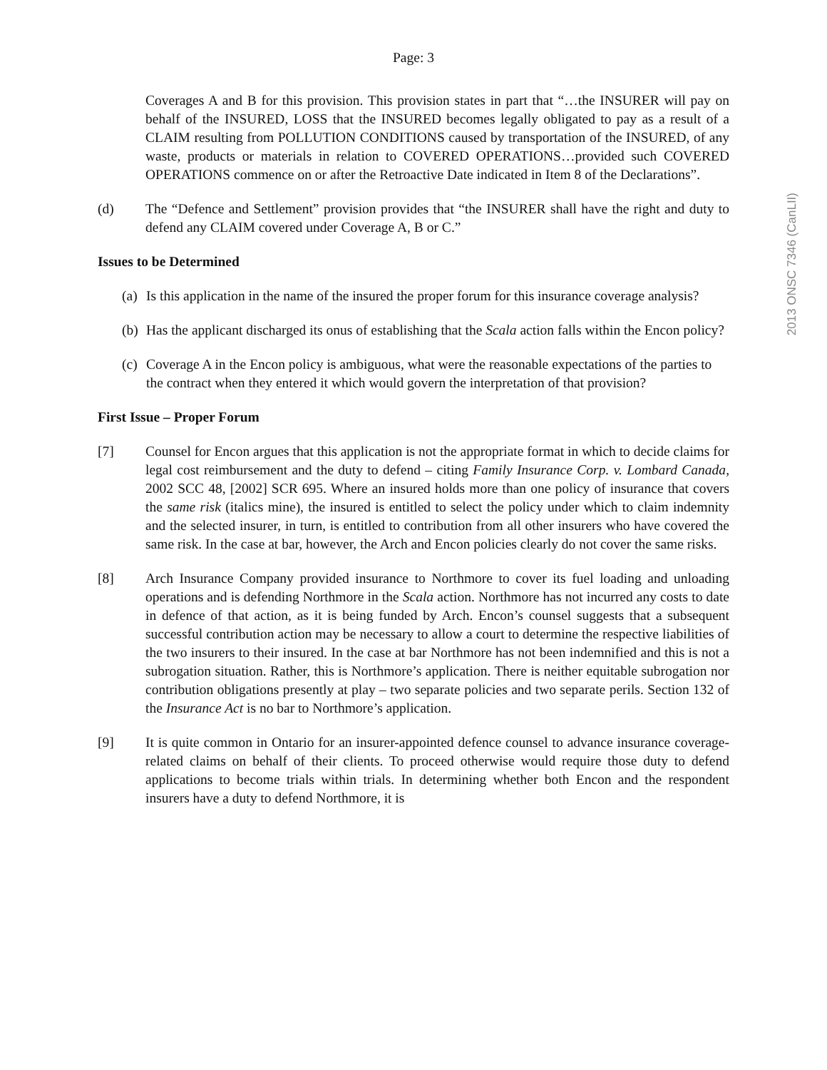2013 ONSC 7346 (CanLII)
Page: 3
Coverages A and B for this provision. This provision states in part that “…the INSURER will pay on behalf of the INSURED, LOSS that the INSURED becomes legally obligated to pay as a result of a CLAIM resulting from POLLUTION CONDITIONS caused by transportation of the INSURED, of any waste, products or materials in relation to COVERED OPERATIONS…provided such COVERED OPERATIONS commence on or after the Retroactive Date indicated in Item 8 of the Declarations”.
(d) The “Defence and Settlement” provision provides that “the INSURER shall have the right and duty to defend any CLAIM covered under Coverage A, B or C.”
Issues to be Determined
(a)
Is this application in the name of the insured the proper forum for this insurance coverage analysis?
(b)
Has the applicant discharged its onus of establishing that the Scala action falls within the Encon policy?
(c)
Coverage A in the Encon policy is ambiguous, what were the reasonable expectations of the parties to the contract when they entered it which would govern the interpretation of that provision?
First Issue – Proper Forum
[7] Counsel for Encon argues that this application is not the appropriate format in which to decide claims for legal cost reimbursement and the duty to defend – citing Family Insurance Corp. v. Lombard Canada, 2002 SCC 48, [2002] SCR 695. Where an insured holds more than one policy of insurance that covers the same risk (italics mine), the insured is entitled to select the policy under which to claim indemnity and the selected insurer, in turn, is entitled to contribution from all other insurers who have covered the same risk. In the case at bar, however, the Arch and Encon policies clearly do not cover the same risks.
[8] Arch Insurance Company provided insurance to Northmore to cover its fuel loading and unloading operations and is defending Northmore in the Scala action. Northmore has not incurred any costs to date in defence of that action, as it is being funded by Arch. Encon’s counsel suggests that a subsequent successful contribution action may be necessary to allow a court to determine the respective liabilities of the two insurers to their insured. In the case at bar Northmore has not been indemnified and this is not a subrogation situation. Rather, this is Northmore’s application. There is neither equitable subrogation nor contribution obligations presently at play – two separate policies and two separate perils. Section 132 of the Insurance Act is no bar to Northmore’s application.
[9] It is quite common in Ontario for an insurer-appointed defence counsel to advance insurance coverage-related claims on behalf of their clients. To proceed otherwise would require those duty to defend applications to become trials within trials. In determining whether both Encon and the respondent insurers have a duty to defend Northmore, it is